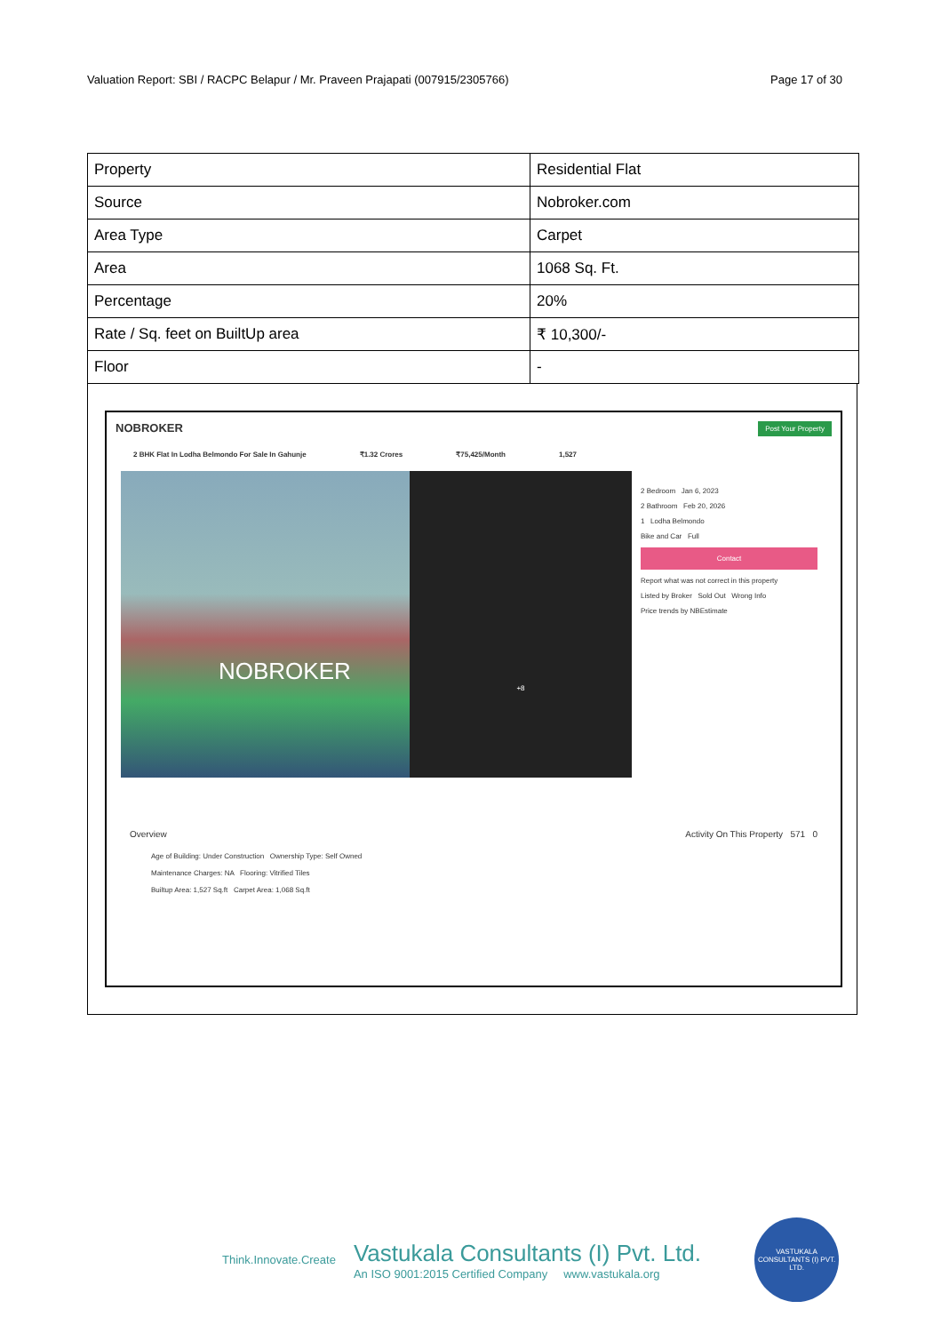Valuation Report: SBI / RACPC Belapur / Mr. Praveen Prajapati (007915/2305766) Page 17 of 30
| Property | Residential Flat |
| Source | Nobroker.com |
| Area Type | Carpet |
| Area | 1068 Sq. Ft. |
| Percentage | 20% |
| Rate / Sq. feet on BuiltUp area | ₹ 10,300/- |
| Floor | - |
NOBROKER Post Your Property
2 BHK Flat In Lodha Belmondo For Sale In Gahunje ₹1.32 Crores ₹75,425/Month 1,527
NOBROKER
+8
2 Bedroom Jan 6, 2023
2 Bathroom Feb 20, 2026
1 Lodha Belmondo
Bike and Car Full
Contact
Report what was not correct in this property
Listed by Broker Sold Out Wrong Info
Price trends by NBEstimate
Overview Activity On This Property 571 0
Age of Building: Under Construction Ownership Type: Self Owned
Maintenance Charges: NA Flooring: Vitrified Tiles
Builtup Area: 1,527 Sq.ft Carpet Area: 1,068 Sq.ft
Think.Innovate.Create
Vastukala Consultants (I) Pvt. Ltd.
An ISO 9001:2015 Certified Company www.vastukala.org
VASTUKALA CONSULTANTS (I) PVT. LTD.